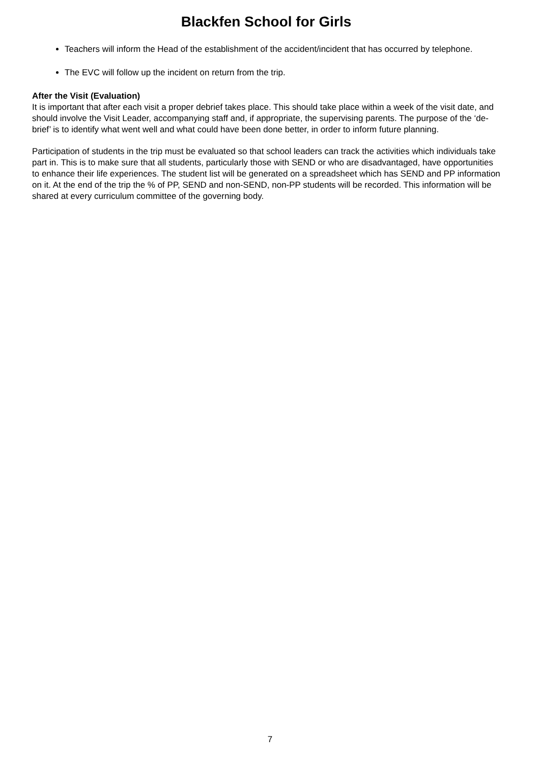Blackfen School for Girls
Teachers will inform the Head of the establishment of the accident/incident that has occurred by telephone.
The EVC will follow up the incident on return from the trip.
After the Visit (Evaluation)
It is important that after each visit a proper debrief takes place. This should take place within a week of the visit date, and should involve the Visit Leader, accompanying staff and, if appropriate, the supervising parents. The purpose of the ‘de-brief’ is to identify what went well and what could have been done better, in order to inform future planning.
Participation of students in the trip must be evaluated so that school leaders can track the activities which individuals take part in. This is to make sure that all students, particularly those with SEND or who are disadvantaged, have opportunities to enhance their life experiences. The student list will be generated on a spreadsheet which has SEND and PP information on it. At the end of the trip the % of PP, SEND and non-SEND, non-PP students will be recorded. This information will be shared at every curriculum committee of the governing body.
7